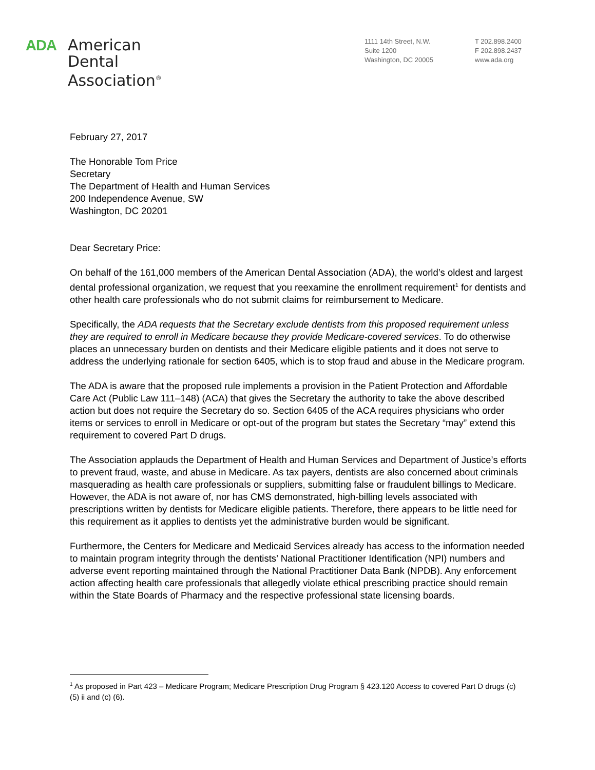ADA
American
Dental
Association<sup>®</sup>
1111 14th Street, N.W.
Suite 1200
Washington, DC 20005
T 202.898.2400
F 202.898.2437
www.ada.org
February 27, 2017
The Honorable Tom Price
Secretary
The Department of Health and Human Services
200 Independence Avenue, SW
Washington, DC 20201
Dear Secretary Price:
On behalf of the 161,000 members of the American Dental Association (ADA), the world’s oldest and largest dental professional organization, we request that you reexamine the enrollment requirement<sup>1</sup> for dentists and other health care professionals who do not submit claims for reimbursement to Medicare.
Specifically, the ADA requests that the Secretary exclude dentists from this proposed requirement unless they are required to enroll in Medicare because they provide Medicare-covered services. To do otherwise places an unnecessary burden on dentists and their Medicare eligible patients and it does not serve to address the underlying rationale for section 6405, which is to stop fraud and abuse in the Medicare program.
The ADA is aware that the proposed rule implements a provision in the Patient Protection and Affordable Care Act (Public Law 111–148) (ACA) that gives the Secretary the authority to take the above described action but does not require the Secretary do so. Section 6405 of the ACA requires physicians who order items or services to enroll in Medicare or opt-out of the program but states the Secretary “may” extend this requirement to covered Part D drugs.
The Association applauds the Department of Health and Human Services and Department of Justice’s efforts to prevent fraud, waste, and abuse in Medicare. As tax payers, dentists are also concerned about criminals masquerading as health care professionals or suppliers, submitting false or fraudulent billings to Medicare. However, the ADA is not aware of, nor has CMS demonstrated, high-billing levels associated with prescriptions written by dentists for Medicare eligible patients. Therefore, there appears to be little need for this requirement as it applies to dentists yet the administrative burden would be significant.
Furthermore, the Centers for Medicare and Medicaid Services already has access to the information needed to maintain program integrity through the dentists’ National Practitioner Identification (NPI) numbers and adverse event reporting maintained through the National Practitioner Data Bank (NPDB). Any enforcement action affecting health care professionals that allegedly violate ethical prescribing practice should remain within the State Boards of Pharmacy and the respective professional state licensing boards.
<sup>1</sup> As proposed in Part 423 – Medicare Program; Medicare Prescription Drug Program § 423.120 Access to covered Part D drugs (c) (5) ii and (c) (6).